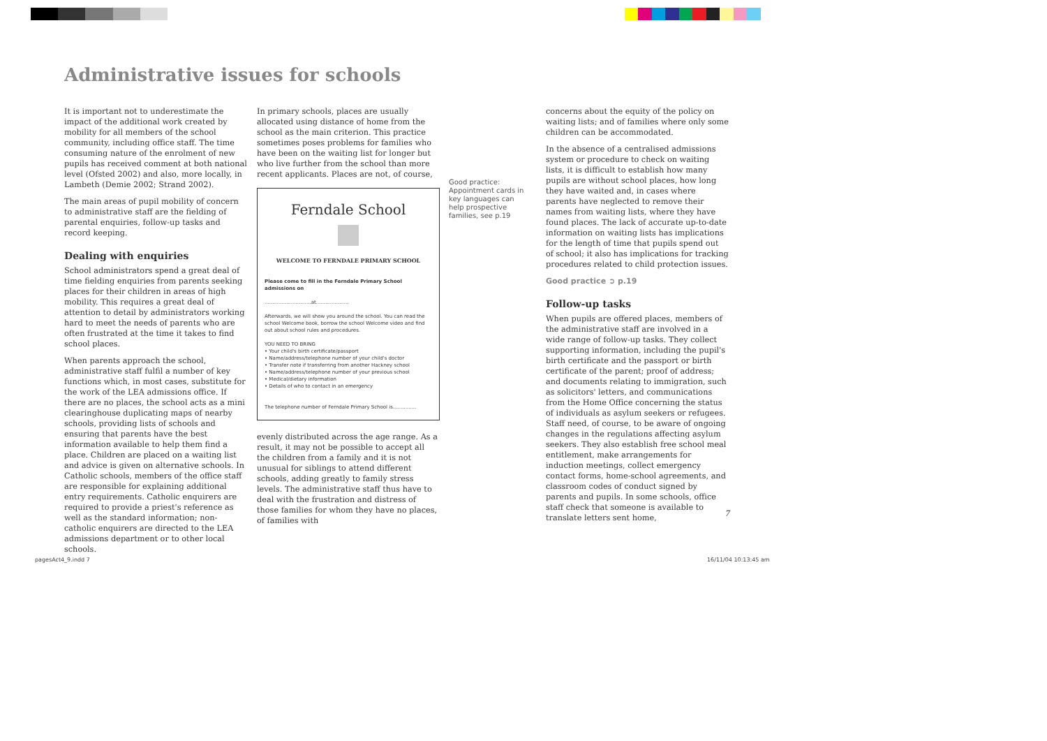Administrative issues for schools
It is important not to underestimate the impact of the additional work created by mobility for all members of the school community, including office staff. The time consuming nature of the enrolment of new pupils has received comment at both national level (Ofsted 2002) and also, more locally, in Lambeth (Demie 2002; Strand 2002).
The main areas of pupil mobility of concern to administrative staff are the fielding of parental enquiries, follow-up tasks and record keeping.
Dealing with enquiries
School administrators spend a great deal of time fielding enquiries from parents seeking places for their children in areas of high mobility. This requires a great deal of attention to detail by administrators working hard to meet the needs of parents who are often frustrated at the time it takes to find school places.
When parents approach the school, administrative staff fulfil a number of key functions which, in most cases, substitute for the work of the LEA admissions office. If there are no places, the school acts as a mini clearinghouse duplicating maps of nearby schools, providing lists of schools and ensuring that parents have the best information available to help them find a place. Children are placed on a waiting list and advice is given on alternative schools. In Catholic schools, members of the office staff are responsible for explaining additional entry requirements. Catholic enquirers are required to provide a priest's reference as well as the standard information; non-catholic enquirers are directed to the LEA admissions department or to other local schools.
In primary schools, places are usually allocated using distance of home from the school as the main criterion. This practice sometimes poses problems for families who have been on the waiting list for longer but who live further from the school than more recent applicants. Places are not, of course,
Ferndale School
WELCOME TO FERNDALE PRIMARY SCHOOL
Please come to fill in the Ferndale Primary School admissions on
..............................at.....................
Afterwards, we will show you around the school. You can read the school Welcome book, borrow the school Welcome video and find out about school rules and procedures.
YOU NEED TO BRING
• Your child's birth certificate/passport
• Name/address/telephone number of your child's doctor
• Transfer note if transferring from another Hackney school
• Name/address/telephone number of your previous school
• Medical/dietary information
• Details of who to contact in an emergency
The telephone number of Ferndale Primary School is...............
evenly distributed across the age range. As a result, it may not be possible to accept all the children from a family and it is not unusual for siblings to attend different schools, adding greatly to family stress levels. The administrative staff thus have to deal with the frustration and distress of those families for whom they have no places, of families with
Good practice: Appointment cards in key languages can help prospective families, see p.19
concerns about the equity of the policy on waiting lists; and of families where only some children can be accommodated.
In the absence of a centralised admissions system or procedure to check on waiting lists, it is difficult to establish how many pupils are without school places, how long they have waited and, in cases where parents have neglected to remove their names from waiting lists, where they have found places. The lack of accurate up-to-date information on waiting lists has implications for the length of time that pupils spend out of school; it also has implications for tracking procedures related to child protection issues.
Good practice ➲ p.19
Follow-up tasks
When pupils are offered places, members of the administrative staff are involved in a wide range of follow-up tasks. They collect supporting information, including the pupil's birth certificate and the passport or birth certificate of the parent; proof of address; and documents relating to immigration, such as solicitors' letters, and communications from the Home Office concerning the status of individuals as asylum seekers or refugees. Staff need, of course, to be aware of ongoing changes in the regulations affecting asylum seekers. They also establish free school meal entitlement, make arrangements for induction meetings, collect emergency contact forms, home-school agreements, and classroom codes of conduct signed by parents and pupils. In some schools, office staff check that someone is available to translate letters sent home,
7
pagesAct4_9.indd 7 16/11/04 10:13:45 am